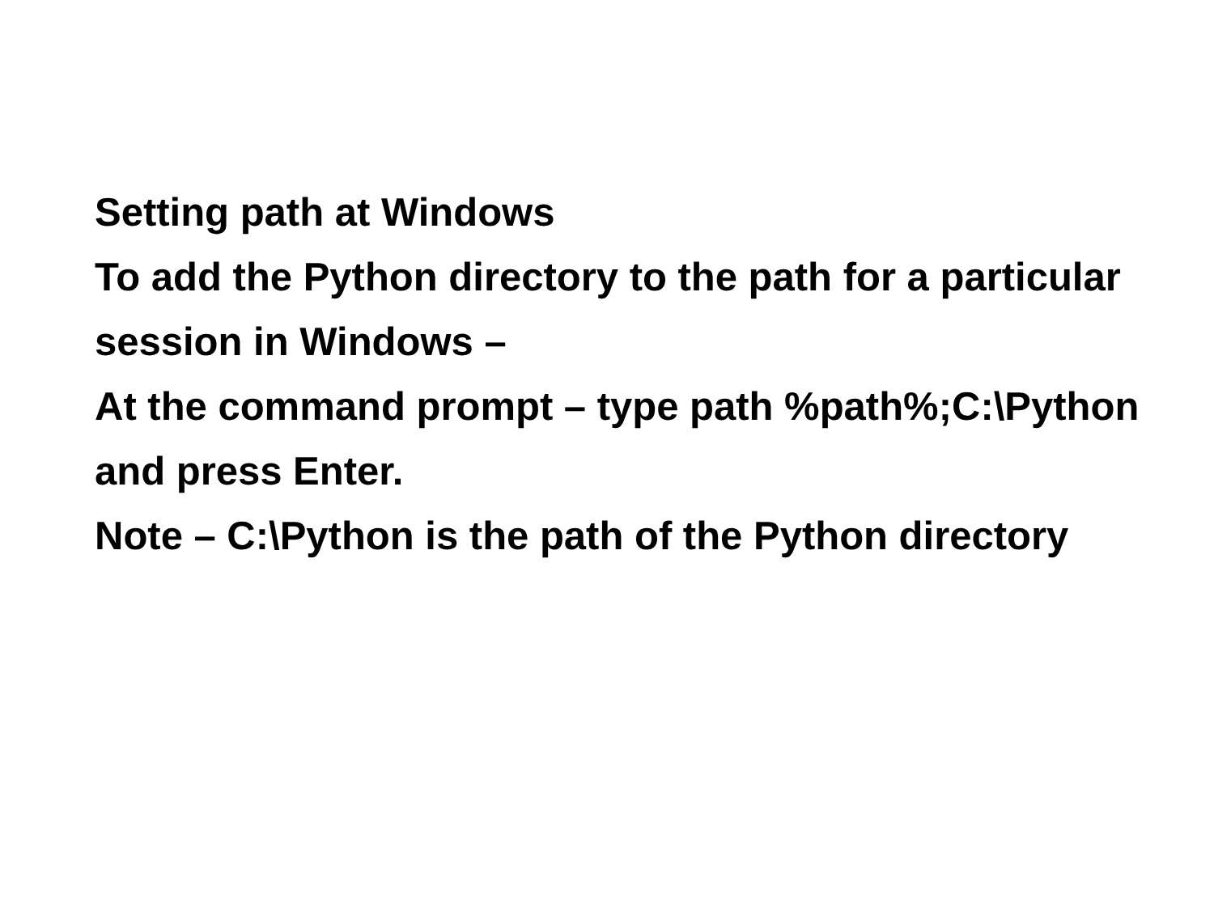Setting path at Windows
To add the Python directory to the path for a particular session in Windows –
At the command prompt – type path %path%;C:\Python and press Enter.
Note – C:\Python is the path of the Python directory